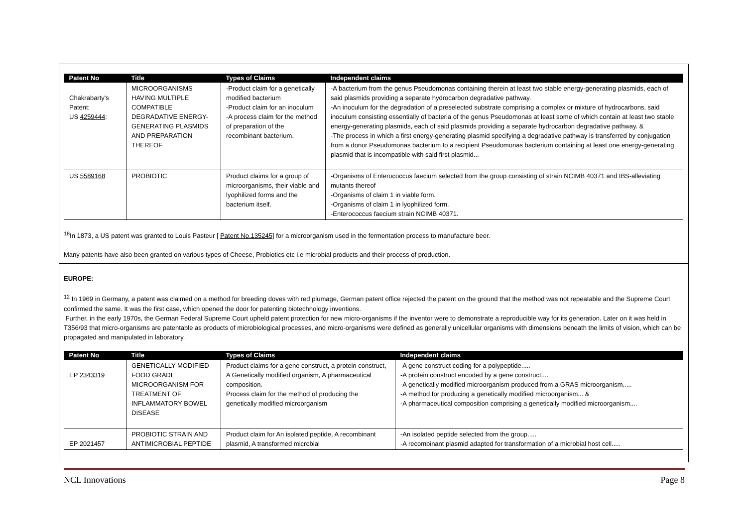| Patent No | Title | Types of Claims | Independent claims |
| --- | --- | --- | --- |
| Chakrabarty's Patent: US 4259444 : | MICROORGANISMS HAVING MULTIPLE COMPATIBLE DEGRADATIVE ENERGY- GENERATING PLASMIDS AND PREPARATION THEREOF | -Product claim for a genetically modified bacterium -Product claim for an inoculum -A process claim for the method of preparation of the recombinant bacterium. | -A bacterium from the genus Pseudomonas containing therein at least two stable energy-generating plasmids, each of said plasmids providing a separate hydrocarbon degradative pathway. -An inoculum for the degradation of a preselected substrate comprising a complex or mixture of hydrocarbons, said inoculum consisting essentially of bacteria of the genus Pseudomonas at least some of which contain at least two stable energy-generating plasmids, each of said plasmids providing a separate hydrocarbon degradative pathway. & -The process in which a first energy-generating plasmid specifying a degradative pathway is transferred by conjugation from a donor Pseudomonas bacterium to a recipient Pseudomonas bacterium containing at least one energy-generating plasmid that is incompatible with said first plasmid... |
| US 5589168 | PROBIOTIC | Product claims for a group of microorganisms, their viable and lyophilized forms and the bacterium itself. | -Organisms of Enterococcus faecium selected from the group consisting of strain NCIMB 40371 and IBS-alleviating mutants thereof -Organisms of claim 1 in viable form. -Organisms of claim 1 in lyophilized form. -Enterococcus faecium strain NCIMB 40371. |
<sup>18</sup> In 1873, a US patent was granted to Louis Pasteur [ Patent No.135245] for a microorganism used in the fermentation process to manufacture beer.
Many patents have also been granted on various types of Cheese, Probiotics etc i.e microbial products and their process of production.
EUROPE:
<sup>12</sup> In 1969 in Germany, a patent was claimed on a method for breeding doves with red plumage, German patent office rejected the patent on the ground that the method was not repeatable and the Supreme Court confirmed the same. It was the first case, which opened the door for patenting biotechnology inventions.
Further, in the early 1970s, the German Federal Supreme Court upheld patent protection for new micro-organisms if the inventor were to demonstrate a reproducible way for its generation. Later on it was held in T356/93 that micro-organisms are patentable as products of microbiological processes, and micro-organisms were defined as generally unicellular organisms with dimensions beneath the limits of vision, which can be propagated and manipulated in laboratory.
| Patent No | Title | Types of Claims | Independent claims |
| --- | --- | --- | --- |
| EP 2343319 | GENETICALLY MODIFIED FOOD GRADE MICROORGANISM FOR TREATMENT OF INFLAMMATORY BOWEL DISEASE | Product claims for a gene construct, a protein construct, A Genetically modified organism, A pharmaceutical composition. Process claim for the method of producing the genetically modified microorganism | -A gene construct coding for a polypeptide..... -A protein construct encoded by a gene construct.... -A genetically modified microorganism produced from a GRAS microorganism..... -A method for producing a genetically modified microorganism... & -A pharmaceutical composition comprising a genetically modified microorganism.... |
| EP 2021457 | PROBIOTIC STRAIN AND ANTIMICROBIAL PEPTIDE | Product claim for An isolated peptide, A recombinant plasmid, A transformed microbial | -An isolated peptide selected from the group..... -A recombinant plasmid adapted for transformation of a microbial host cell..... |
NCL Innovations Page 8